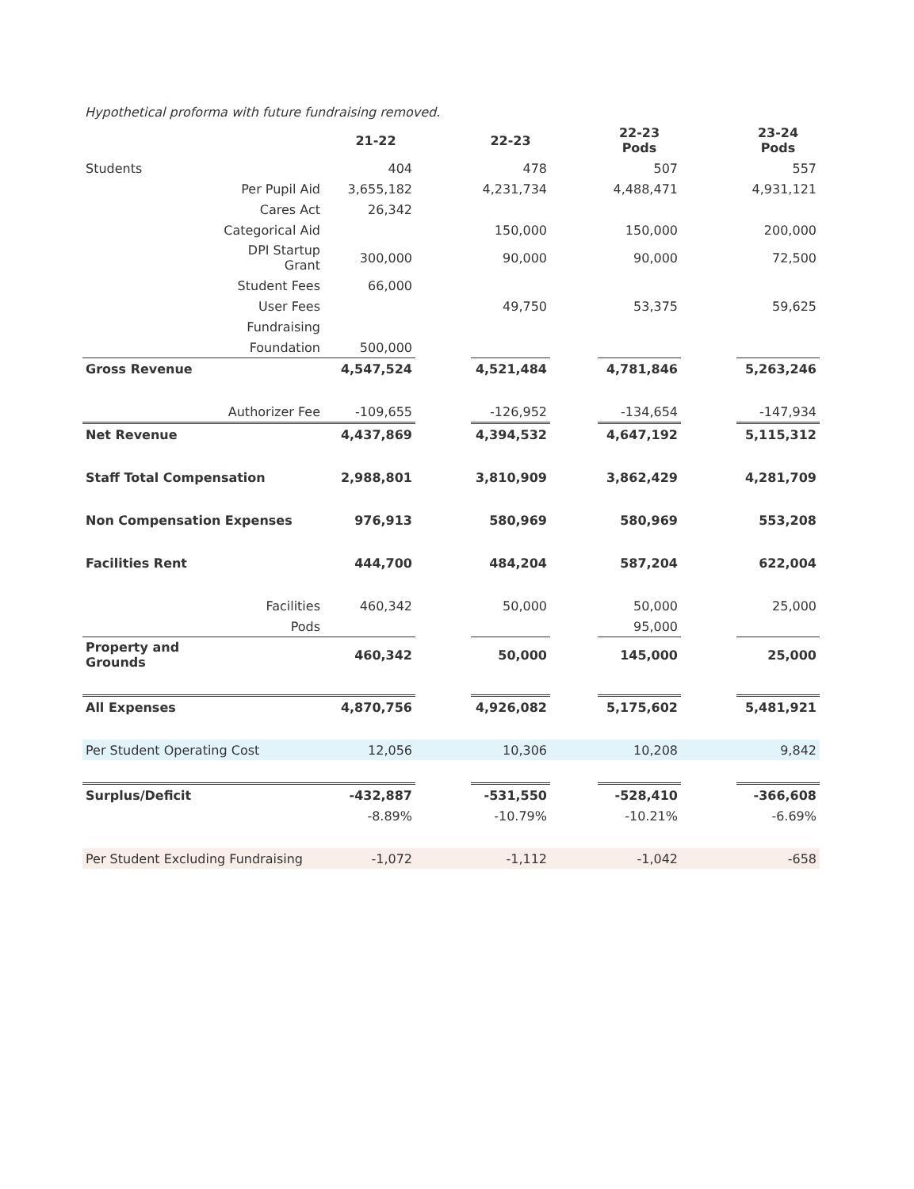Hypothetical proforma with future fundraising removed.
| | | 21-22 | | 22-23 | | 22-23 Pods | | 23-24 Pods |
| Students | | 404 | | 478 | | 507 | | 557 |
| | Per Pupil Aid | 3,655,182 | | 4,231,734 | | 4,488,471 | | 4,931,121 |
| | Cares Act | 26,342 | | | | | | |
| | Categorical Aid | | | 150,000 | | 150,000 | | 200,000 |
| | DPI Startup Grant | 300,000 | | 90,000 | | 90,000 | | 72,500 |
| | Student Fees | 66,000 | | | | | | |
| | User Fees | | | 49,750 | | 53,375 | | 59,625 |
| | Fundraising | | | | | | | |
| | Foundation | 500,000 | | | | | | |
| Gross Revenue | | 4,547,524 | | 4,521,484 | | 4,781,846 | | 5,263,246 |
| | Authorizer Fee | -109,655 | | -126,952 | | -134,654 | | -147,934 |
| Net Revenue | | 4,437,869 | | 4,394,532 | | 4,647,192 | | 5,115,312 |
| Staff Total Compensation | | 2,988,801 | | 3,810,909 | | 3,862,429 | | 4,281,709 |
| Non Compensation Expenses | | 976,913 | | 580,969 | | 580,969 | | 553,208 |
| Facilities Rent | | 444,700 | | 484,204 | | 587,204 | | 622,004 |
| | Facilities | 460,342 | | 50,000 | | 50,000 | | 25,000 |
| | Pods | | | | | 95,000 | | |
| Property and Grounds | | 460,342 | | 50,000 | | 145,000 | | 25,000 |
| All Expenses | | 4,870,756 | | 4,926,082 | | 5,175,602 | | 5,481,921 |
| Per Student Operating Cost | | 12,056 | | 10,306 | | 10,208 | | 9,842 |
| Surplus/Deficit | | -432,887 | | -531,550 | | -528,410 | | -366,608 |
| | | -8.89% | | -10.79% | | -10.21% | | -6.69% |
| Per Student Excluding Fundraising | | -1,072 | | -1,112 | | -1,042 | | -658 |